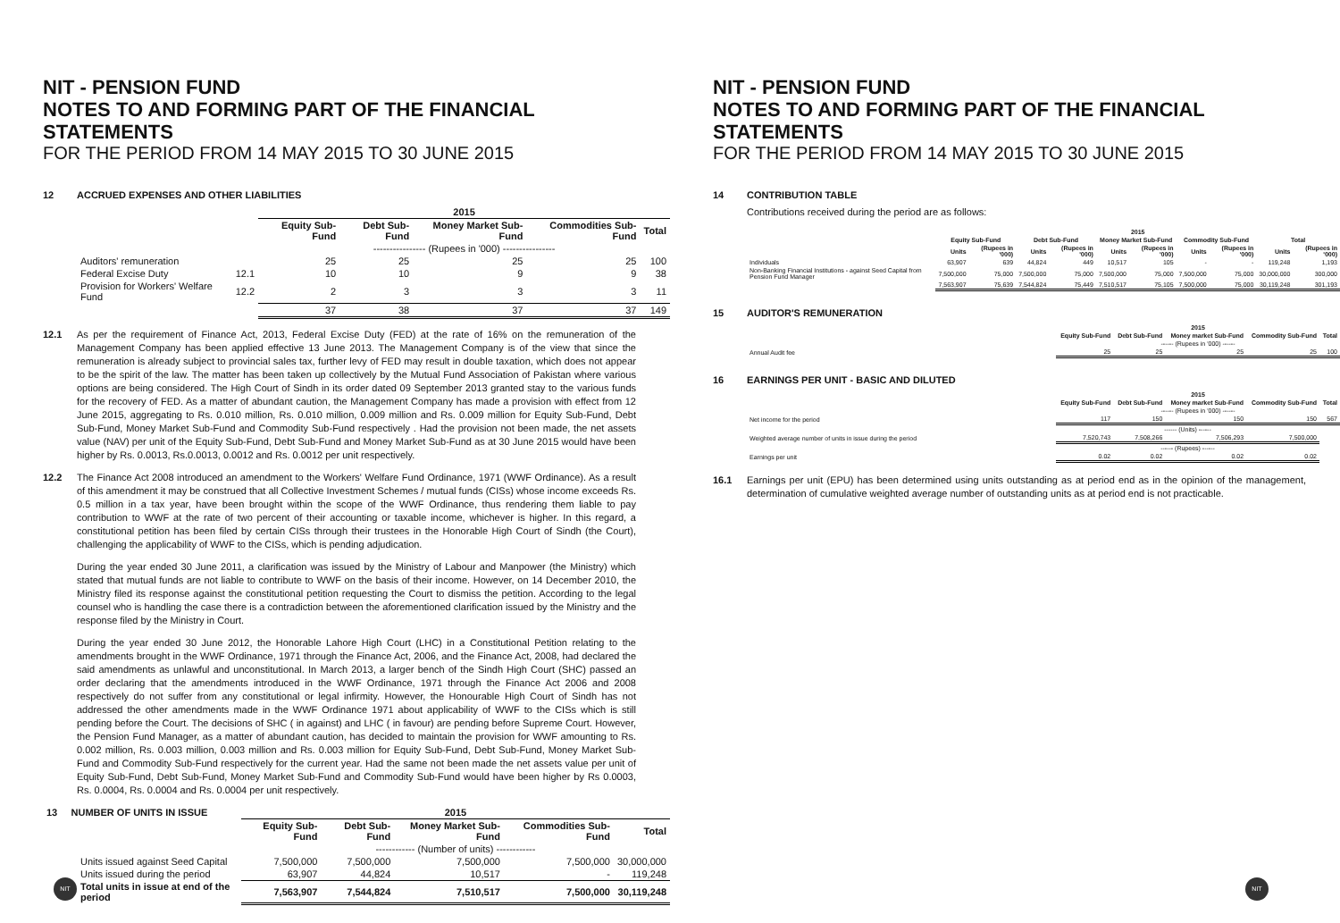NIT - PENSION FUND
NOTES TO AND FORMING PART OF THE FINANCIAL STATEMENTS
FOR THE PERIOD FROM 14 MAY 2015 TO 30 JUNE 2015
12 ACCRUED EXPENSES AND OTHER LIABILITIES
| | | 2015 | | | | |
| --- | --- | --- | --- | --- | --- | --- |
| | | Equity Sub-Fund | Debt Sub-Fund | Money Market Sub-Fund | Commodities Sub-Fund | Total |
| | | ---------------- (Rupees in '000) ---------------- | | | | |
| Auditors' remuneration | | 25 | 25 | 25 | 25 | 100 |
| Federal Excise Duty | 12.1 | 10 | 10 | 9 | 9 | 38 |
| Provision for Workers' Welfare Fund | 12.2 | 2 | 3 | 3 | 3 | 11 |
| | | 37 | 38 | 37 | 37 | 149 |
12.1 As per the requirement of Finance Act, 2013, Federal Excise Duty (FED) at the rate of 16% on the remuneration of the Management Company has been applied effective 13 June 2013. The Management Company is of the view that since the remuneration is already subject to provincial sales tax, further levy of FED may result in double taxation, which does not appear to be the spirit of the law. The matter has been taken up collectively by the Mutual Fund Association of Pakistan where various options are being considered. The High Court of Sindh in its order dated 09 September 2013 granted stay to the various funds for the recovery of FED. As a matter of abundant caution, the Management Company has made a provision with effect from 12 June 2015, aggregating to Rs. 0.010 million, Rs. 0.010 million, 0.009 million and Rs. 0.009 million for Equity Sub-Fund, Debt Sub-Fund, Money Market Sub-Fund and Commodity Sub-Fund respectively . Had the provision not been made, the net assets value (NAV) per unit of the Equity Sub-Fund, Debt Sub-Fund and Money Market Sub-Fund as at 30 June 2015 would have been higher by Rs. 0.0013, Rs.0.0013, 0.0012 and Rs. 0.0012 per unit respectively.
12.2 The Finance Act 2008 introduced an amendment to the Workers' Welfare Fund Ordinance, 1971 (WWF Ordinance). As a result of this amendment it may be construed that all Collective Investment Schemes / mutual funds (CISs) whose income exceeds Rs. 0.5 million in a tax year, have been brought within the scope of the WWF Ordinance, thus rendering them liable to pay contribution to WWF at the rate of two percent of their accounting or taxable income, whichever is higher. In this regard, a constitutional petition has been filed by certain CISs through their trustees in the Honorable High Court of Sindh (the Court), challenging the applicability of WWF to the CISs, which is pending adjudication.
During the year ended 30 June 2011, a clarification was issued by the Ministry of Labour and Manpower (the Ministry) which stated that mutual funds are not liable to contribute to WWF on the basis of their income. However, on 14 December 2010, the Ministry filed its response against the constitutional petition requesting the Court to dismiss the petition. According to the legal counsel who is handling the case there is a contradiction between the aforementioned clarification issued by the Ministry and the response filed by the Ministry in Court.
During the year ended 30 June 2012, the Honorable Lahore High Court (LHC) in a Constitutional Petition relating to the amendments brought in the WWF Ordinance, 1971 through the Finance Act, 2006, and the Finance Act, 2008, had declared the said amendments as unlawful and unconstitutional. In March 2013, a larger bench of the Sindh High Court (SHC) passed an order declaring that the amendments introduced in the WWF Ordinance, 1971 through the Finance Act 2006 and 2008 respectively do not suffer from any constitutional or legal infirmity. However, the Honourable High Court of Sindh has not addressed the other amendments made in the WWF Ordinance 1971 about applicability of WWF to the CISs which is still pending before the Court. The decisions of SHC ( in against) and LHC ( in favour) are pending before Supreme Court. However, the Pension Fund Manager, as a matter of abundant caution, has decided to maintain the provision for WWF amounting to Rs. 0.002 million, Rs. 0.003 million, 0.003 million and Rs. 0.003 million for Equity Sub-Fund, Debt Sub-Fund, Money Market Sub-Fund and Commodity Sub-Fund respectively for the current year. Had the same not been made the net assets value per unit of Equity Sub-Fund, Debt Sub-Fund, Money Market Sub-Fund and Commodity Sub-Fund would have been higher by Rs 0.0003, Rs. 0.0004, Rs. 0.0004 and Rs. 0.0004 per unit respectively.
| 13 NUMBER OF UNITS IN ISSUE | 2015 | | | | |
| --- | --- | --- | --- | --- | --- |
| | Equity Sub-Fund | Debt Sub-Fund | Money Market Sub-Fund | Commodities Sub-Fund | Total |
| | ------------ (Number of units) ------------ | | | | |
| Units issued against Seed Capital | 7,500,000 | 7,500,000 | 7,500,000 | 7,500,000 | 30,000,000 |
| Units issued during the period | 63,907 | 44,824 | 10,517 | - | 119,248 |
| Total units in issue at end of the period | 7,563,907 | 7,544,824 | 7,510,517 | 7,500,000 | 30,119,248 |
NIT
NIT - PENSION FUND
NOTES TO AND FORMING PART OF THE FINANCIAL STATEMENTS
FOR THE PERIOD FROM 14 MAY 2015 TO 30 JUNE 2015
14 CONTRIBUTION TABLE
Contributions received during the period are as follows:
| | 2015 | | | | | | | | | |
| --- | --- | --- | --- | --- | --- | --- | --- | --- | --- | --- |
| | Equity Sub-Fund | | Debt Sub-Fund | | Money Market Sub-Fund | | Commodity Sub-Fund | | Total | |
| | Units | (Rupees in '000) | Units | (Rupees in '000) | Units | (Rupees in '000) | Units | (Rupees in '000) | Units | (Rupees in '000) |
| Individuals | 63,907 | 639 | 44,824 | 449 | 10,517 | 105 | - | - | 119,248 | 1,193 |
| Non-Banking Financial Institutions - against Seed Capital from Pension Fund Manager | 7,500,000 | 75,000 | 7,500,000 | 75,000 | 7,500,000 | 75,000 | 7,500,000 | 75,000 | 30,000,000 | 300,000 |
| | 7,563,907 | 75,639 | 7,544,824 | 75,449 | 7,510,517 | 75,105 | 7,500,000 | 75,000 | 30,119,248 | 301,193 |
15 AUDITOR'S REMUNERATION
| | 2015 | | | | |
| --- | --- | --- | --- | --- | --- |
| | Equity Sub-Fund | Debt Sub-Fund | Money market Sub-Fund | Commodity Sub-Fund | Total |
| | ------ (Rupees in '000) ------ | | | | |
| Annual Audit fee | 25 | 25 | 25 | 25 | 100 |
16 EARNINGS PER UNIT - BASIC AND DILUTED
| | 2015 | | | | |
| --- | --- | --- | --- | --- | --- |
| | Equity Sub-Fund | Debt Sub-Fund | Money market Sub-Fund | Commodity Sub-Fund | Total |
| | ------ (Rupees in '000) ------ | | | | |
| Net income for the period | 117 | 150 | 150 | 150 | 567 |
| | ------ (Units) ------ | | | | |
| Weighted average number of units in issue during the period | 7,520,743 | 7,508,266 | 7,506,293 | 7,500,000 | |
| | ------ (Rupees) ------ | | | | |
| Earnings per unit | 0.02 | 0.02 | 0.02 | 0.02 | |
16.1 Earnings per unit (EPU) has been determined using units outstanding as at period end as in the opinion of the management, determination of cumulative weighted average number of outstanding units as at period end is not practicable.
NIT